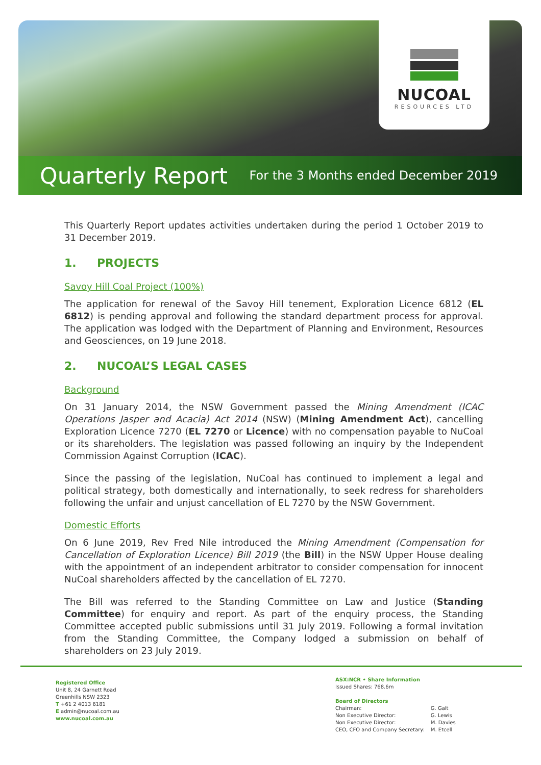NUCOAL
RESOURCES LTD
Quarterly Report
For the 3 Months ended December 2019
This Quarterly Report updates activities undertaken during the period 1 October 2019 to 31 December 2019.
1. PROJECTS
Savoy Hill Coal Project (100%)
The application for renewal of the Savoy Hill tenement, Exploration Licence 6812 (EL 6812) is pending approval and following the standard department process for approval. The application was lodged with the Department of Planning and Environment, Resources and Geosciences, on 19 June 2018.
2. NUCOAL’S LEGAL CASES
Background
On 31 January 2014, the NSW Government passed the Mining Amendment (ICAC Operations Jasper and Acacia) Act 2014 (NSW) (Mining Amendment Act), cancelling Exploration Licence 7270 (EL 7270 or Licence) with no compensation payable to NuCoal or its shareholders. The legislation was passed following an inquiry by the Independent Commission Against Corruption (ICAC).
Since the passing of the legislation, NuCoal has continued to implement a legal and political strategy, both domestically and internationally, to seek redress for shareholders following the unfair and unjust cancellation of EL 7270 by the NSW Government.
Domestic Efforts
On 6 June 2019, Rev Fred Nile introduced the Mining Amendment (Compensation for Cancellation of Exploration Licence) Bill 2019 (the Bill) in the NSW Upper House dealing with the appointment of an independent arbitrator to consider compensation for innocent NuCoal shareholders affected by the cancellation of EL 7270.
The Bill was referred to the Standing Committee on Law and Justice (Standing Committee) for enquiry and report. As part of the enquiry process, the Standing Committee accepted public submissions until 31 July 2019. Following a formal invitation from the Standing Committee, the Company lodged a submission on behalf of shareholders on 23 July 2019.
Registered Office
Unit 8, 24 Garnett Road
Greenhills NSW 2323
T +61 2 4013 6181
E admin@nucoal.com.au
www.nucoal.com.au
ASX:NCR • Share Information
Issued Shares: 768.6m
Board of Directors
| Chairman: | G. Galt |
| Non Executive Director: | G. Lewis |
| Non Executive Director: | M. Davies |
| CEO, CFO and Company Secretary: | M. Etcell |